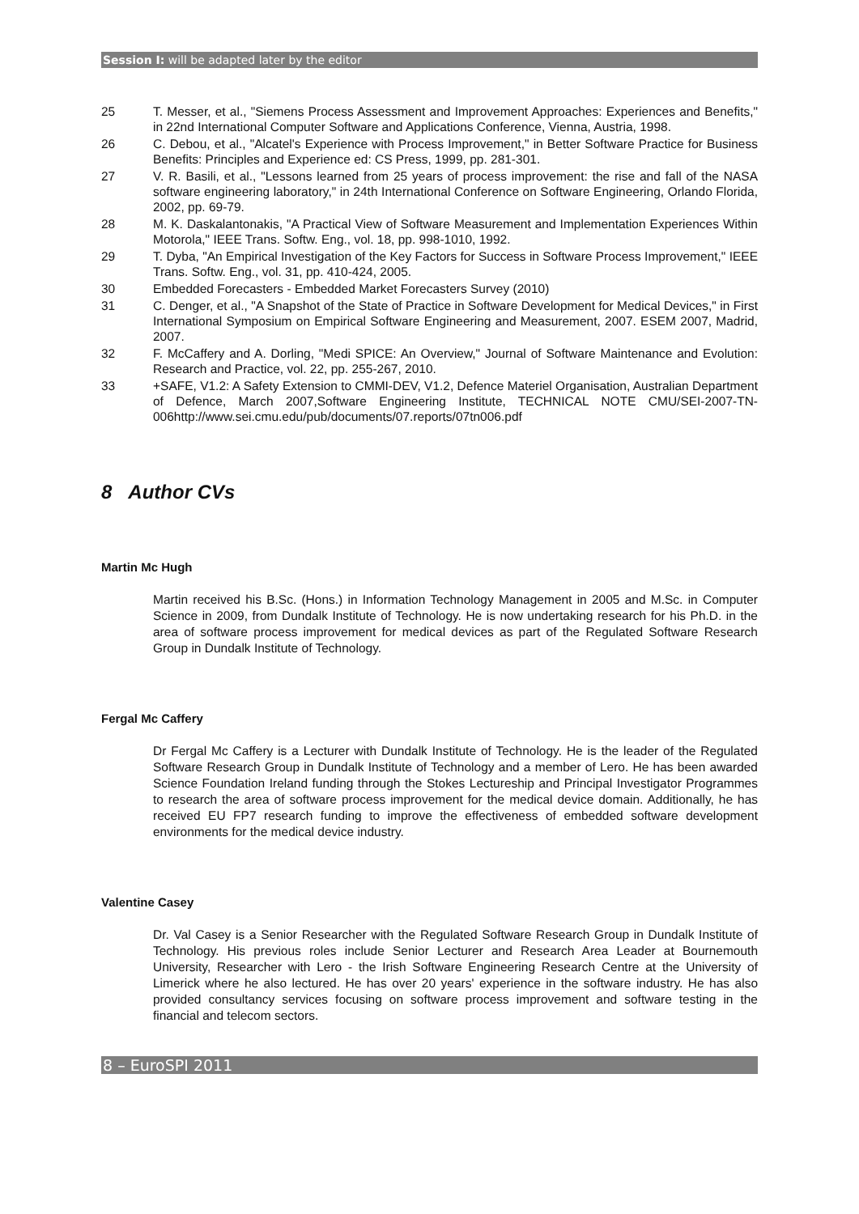Session I: will be adapted later by the editor
25 T. Messer, et al., "Siemens Process Assessment and Improvement Approaches: Experiences and Benefits," in 22nd International Computer Software and Applications Conference, Vienna, Austria, 1998.
26 C. Debou, et al., "Alcatel's Experience with Process Improvement," in Better Software Practice for Business Benefits: Principles and Experience ed: CS Press, 1999, pp. 281-301.
27 V. R. Basili, et al., "Lessons learned from 25 years of process improvement: the rise and fall of the NASA software engineering laboratory," in 24th International Conference on Software Engineering, Orlando Florida, 2002, pp. 69-79.
28 M. K. Daskalantonakis, "A Practical View of Software Measurement and Implementation Experiences Within Motorola," IEEE Trans. Softw. Eng., vol. 18, pp. 998-1010, 1992.
29 T. Dyba, "An Empirical Investigation of the Key Factors for Success in Software Process Improvement," IEEE Trans. Softw. Eng., vol. 31, pp. 410-424, 2005.
30 Embedded Forecasters - Embedded Market Forecasters Survey (2010)
31 C. Denger, et al., "A Snapshot of the State of Practice in Software Development for Medical Devices," in First International Symposium on Empirical Software Engineering and Measurement, 2007. ESEM 2007, Madrid, 2007.
32 F. McCaffery and A. Dorling, "Medi SPICE: An Overview," Journal of Software Maintenance and Evolution: Research and Practice, vol. 22, pp. 255-267, 2010.
33 +SAFE, V1.2: A Safety Extension to CMMI-DEV, V1.2, Defence Materiel Organisation, Australian Department of Defence, March 2007,Software Engineering Institute, TECHNICAL NOTE CMU/SEI-2007-TN-006http://www.sei.cmu.edu/pub/documents/07.reports/07tn006.pdf
8 Author CVs
Martin Mc Hugh
Martin received his B.Sc. (Hons.) in Information Technology Management in 2005 and M.Sc. in Computer Science in 2009, from Dundalk Institute of Technology. He is now undertaking research for his Ph.D. in the area of software process improvement for medical devices as part of the Regulated Software Research Group in Dundalk Institute of Technology.
Fergal Mc Caffery
Dr Fergal Mc Caffery is a Lecturer with Dundalk Institute of Technology. He is the leader of the Regulated Software Research Group in Dundalk Institute of Technology and a member of Lero. He has been awarded Science Foundation Ireland funding through the Stokes Lectureship and Principal Investigator Programmes to research the area of software process improvement for the medical device domain. Additionally, he has received EU FP7 research funding to improve the effectiveness of embedded software development environments for the medical device industry.
Valentine Casey
Dr. Val Casey is a Senior Researcher with the Regulated Software Research Group in Dundalk Institute of Technology. His previous roles include Senior Lecturer and Research Area Leader at Bournemouth University, Researcher with Lero - the Irish Software Engineering Research Centre at the University of Limerick where he also lectured. He has over 20 years' experience in the software industry. He has also provided consultancy services focusing on software process improvement and software testing in the financial and telecom sectors.
8 – EuroSPI 2011